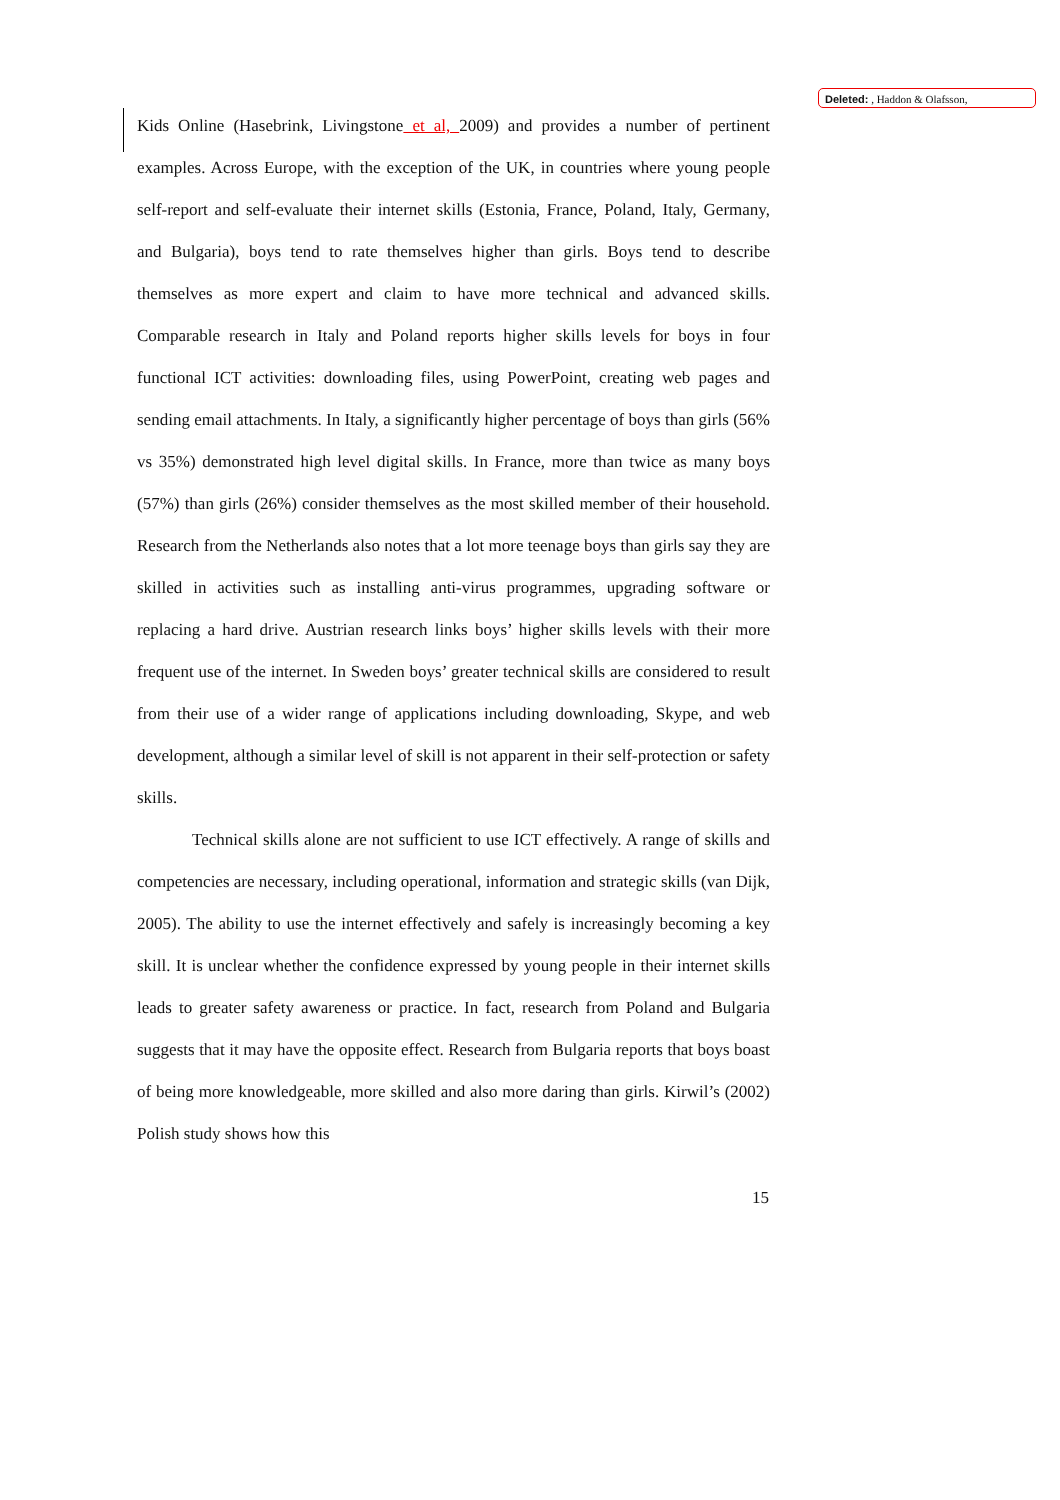Deleted: , Haddon & Olafsson,
Kids Online (Hasebrink, Livingstone et al, 2009) and provides a number of pertinent examples. Across Europe, with the exception of the UK, in countries where young people self-report and self-evaluate their internet skills (Estonia, France, Poland, Italy, Germany, and Bulgaria), boys tend to rate themselves higher than girls. Boys tend to describe themselves as more expert and claim to have more technical and advanced skills. Comparable research in Italy and Poland reports higher skills levels for boys in four functional ICT activities: downloading files, using PowerPoint, creating web pages and sending email attachments. In Italy, a significantly higher percentage of boys than girls (56% vs 35%) demonstrated high level digital skills. In France, more than twice as many boys (57%) than girls (26%) consider themselves as the most skilled member of their household. Research from the Netherlands also notes that a lot more teenage boys than girls say they are skilled in activities such as installing anti-virus programmes, upgrading software or replacing a hard drive. Austrian research links boys’ higher skills levels with their more frequent use of the internet. In Sweden boys’ greater technical skills are considered to result from their use of a wider range of applications including downloading, Skype, and web development, although a similar level of skill is not apparent in their self-protection or safety skills.
Technical skills alone are not sufficient to use ICT effectively. A range of skills and competencies are necessary, including operational, information and strategic skills (van Dijk, 2005). The ability to use the internet effectively and safely is increasingly becoming a key skill. It is unclear whether the confidence expressed by young people in their internet skills leads to greater safety awareness or practice. In fact, research from Poland and Bulgaria suggests that it may have the opposite effect. Research from Bulgaria reports that boys boast of being more knowledgeable, more skilled and also more daring than girls. Kirwil’s (2002) Polish study shows how this
15